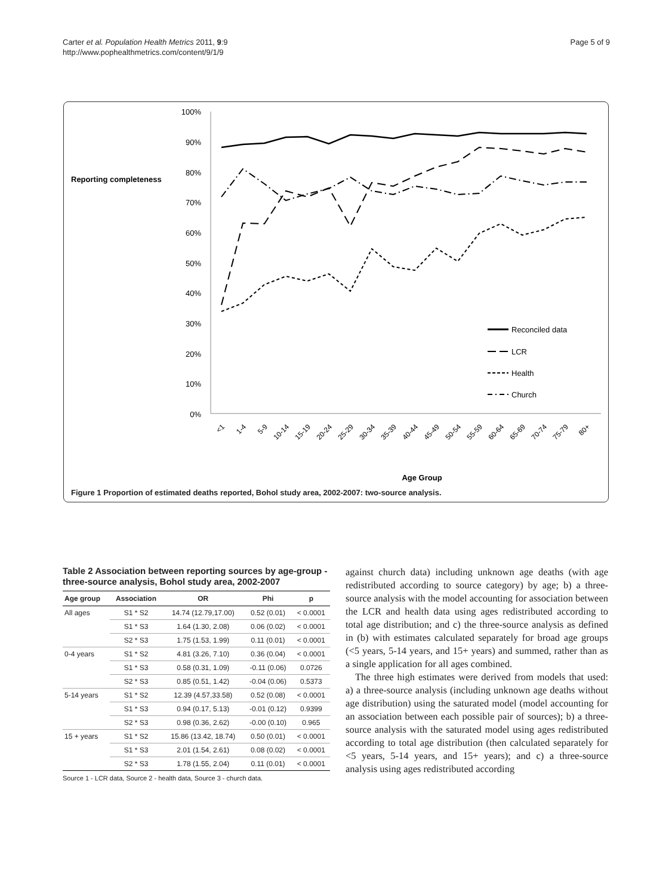Carter et al. Population Health Metrics 2011, 9:9
http://www.pophealthmetrics.com/content/9/1/9
Page 5 of 9
Reporting completeness
100%
90%
80%
70%
60%
50%
40%
30%
20%
10%
0%
Reconciled data
LCR
Health
Church
<1
1-4
5-9
10-14
15-19
20-24
25-29
30-34
35-39
40-44
45-49
50-54
55-59
60-64
65-69
70-74
75-79
80+
Age Group
Figure 1 Proportion of estimated deaths reported, Bohol study area, 2002-2007: two-source analysis.
Table 2 Association between reporting sources by age-group - three-source analysis, Bohol study area, 2002-2007
| Age group | Association | OR | Phi | p |
| --- | --- | --- | --- | --- |
| All ages | S1 * S2 | 14.74 (12.79,17.00) | 0.52 (0.01) | < 0.0001 |
| | S1 * S3 | 1.64 (1.30, 2.08) | 0.06 (0.02) | < 0.0001 |
| | S2 * S3 | 1.75 (1.53, 1.99) | 0.11 (0.01) | < 0.0001 |
| 0-4 years | S1 * S2 | 4.81 (3.26, 7.10) | 0.36 (0.04) | < 0.0001 |
| | S1 * S3 | 0.58 (0.31, 1.09) | -0.11 (0.06) | 0.0726 |
| | S2 * S3 | 0.85 (0.51, 1.42) | -0.04 (0.06) | 0.5373 |
| 5-14 years | S1 * S2 | 12.39 (4.57,33.58) | 0.52 (0.08) | < 0.0001 |
| | S1 * S3 | 0.94 (0.17, 5.13) | -0.01 (0.12) | 0.9399 |
| | S2 * S3 | 0.98 (0.36, 2.62) | -0.00 (0.10) | 0.965 |
| 15 + years | S1 * S2 | 15.86 (13.42, 18.74) | 0.50 (0.01) | < 0.0001 |
| | S1 * S3 | 2.01 (1.54, 2.61) | 0.08 (0.02) | < 0.0001 |
| | S2 * S3 | 1.78 (1.55, 2.04) | 0.11 (0.01) | < 0.0001 |
Source 1 - LCR data, Source 2 - health data, Source 3 - church data.
against church data) including unknown age deaths (with age redistributed according to source category) by age; b) a three-source analysis with the model accounting for association between the LCR and health data using ages redistributed according to total age distribution; and c) the three-source analysis as defined in (b) with estimates calculated separately for broad age groups (<5 years, 5-14 years, and 15+ years) and summed, rather than as a single application for all ages combined.
The three high estimates were derived from models that used: a) a three-source analysis (including unknown age deaths without age distribution) using the saturated model (model accounting for an association between each possible pair of sources); b) a three-source analysis with the saturated model using ages redistributed according to total age distribution (then calculated separately for <5 years, 5-14 years, and 15+ years); and c) a three-source analysis using ages redistributed according